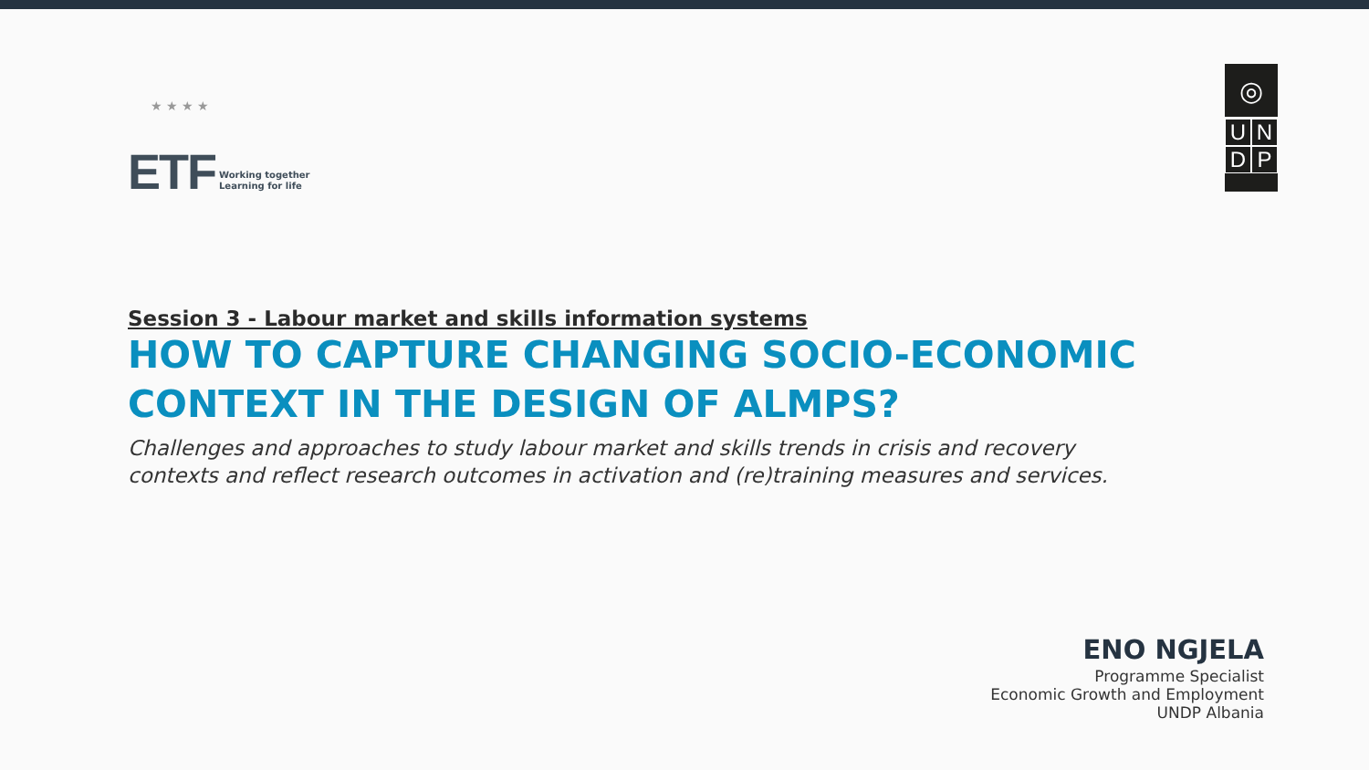ETF Working together
Learning for life
◎
U
N
D
P
★ ★ ★ ★
Session 3 - Labour market and skills information systems
HOW TO CAPTURE CHANGING SOCIO-ECONOMIC
CONTEXT IN THE DESIGN OF ALMPS?
Challenges and approaches to study labour market and skills trends in crisis and recovery
contexts and reflect research outcomes in activation and (re)training measures and services.
ENO NGJELA
Programme Specialist
Economic Growth and Employment
UNDP Albania